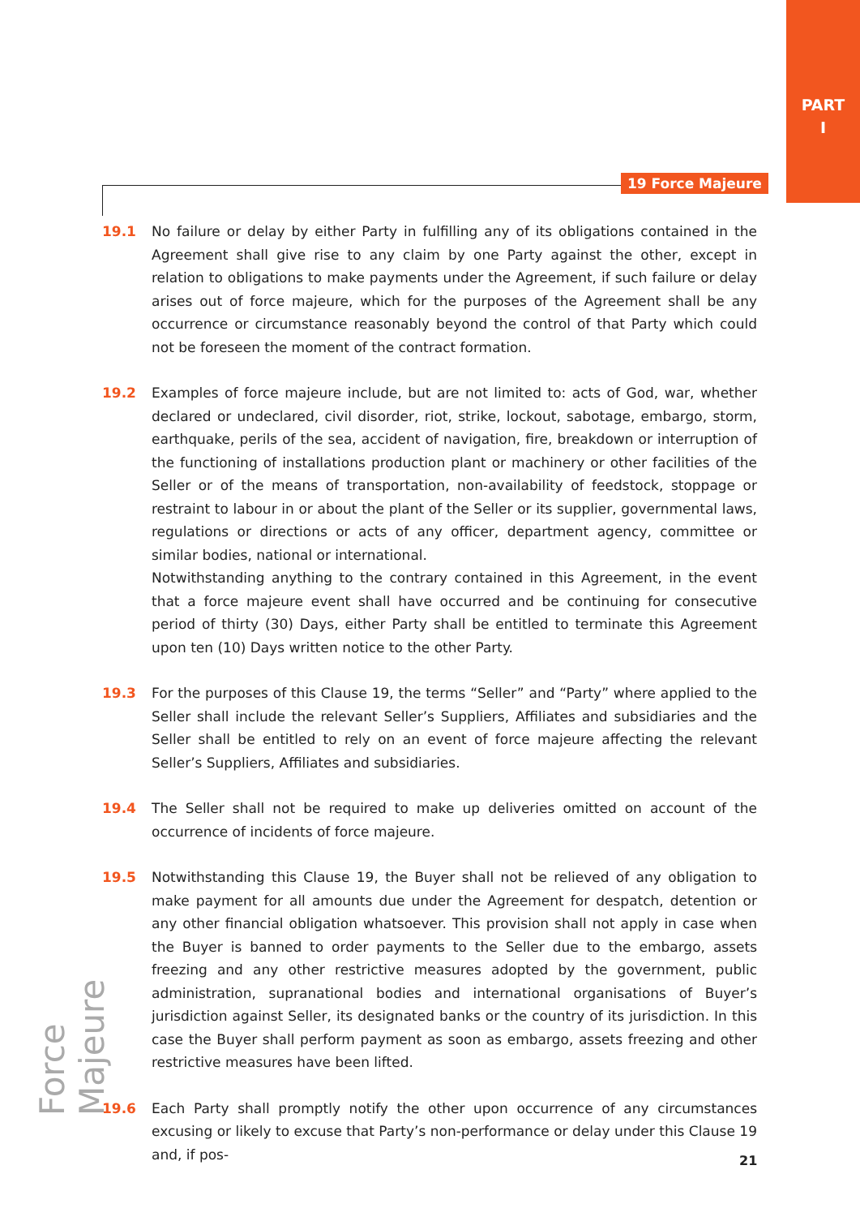PART
I
19 Force Majeure
19.1 No failure or delay by either Party in fulfilling any of its obligations contained in the Agreement shall give rise to any claim by one Party against the other, except in relation to obligations to make payments under the Agreement, if such failure or delay arises out of force majeure, which for the purposes of the Agreement shall be any occurrence or circumstance reasonably beyond the control of that Party which could not be foreseen the moment of the contract formation.
19.2 Examples of force majeure include, but are not limited to: acts of God, war, whether declared or undeclared, civil disorder, riot, strike, lockout, sabotage, embargo, storm, earthquake, perils of the sea, accident of navigation, fire, breakdown or interruption of the functioning of installations production plant or machinery or other facilities of the Seller or of the means of transportation, non-availability of feedstock, stoppage or restraint to labour in or about the plant of the Seller or its supplier, governmental laws, regulations or directions or acts of any officer, department agency, committee or similar bodies, national or international.
Notwithstanding anything to the contrary contained in this Agreement, in the event that a force majeure event shall have occurred and be continuing for consecutive period of thirty (30) Days, either Party shall be entitled to terminate this Agreement upon ten (10) Days written notice to the other Party.
19.3 For the purposes of this Clause 19, the terms “Seller” and “Party” where applied to the Seller shall include the relevant Seller’s Suppliers, Affiliates and subsidiaries and the Seller shall be entitled to rely on an event of force majeure affecting the relevant Seller’s Suppliers, Affiliates and subsidiaries.
19.4 The Seller shall not be required to make up deliveries omitted on account of the occurrence of incidents of force majeure.
19.5 Notwithstanding this Clause 19, the Buyer shall not be relieved of any obligation to make payment for all amounts due under the Agreement for despatch, detention or any other financial obligation whatsoever. This provision shall not apply in case when the Buyer is banned to order payments to the Seller due to the embargo, assets freezing and any other restrictive measures adopted by the government, public administration, supranational bodies and international organisations of Buyer’s jurisdiction against Seller, its designated banks or the country of its jurisdiction. In this case the Buyer shall perform payment as soon as embargo, assets freezing and other restrictive measures have been lifted.
19.6 Each Party shall promptly notify the other upon occurrence of any circumstances excusing or likely to excuse that Party’s non-performance or delay under this Clause 19 and, if pos-
Force Majeure
21